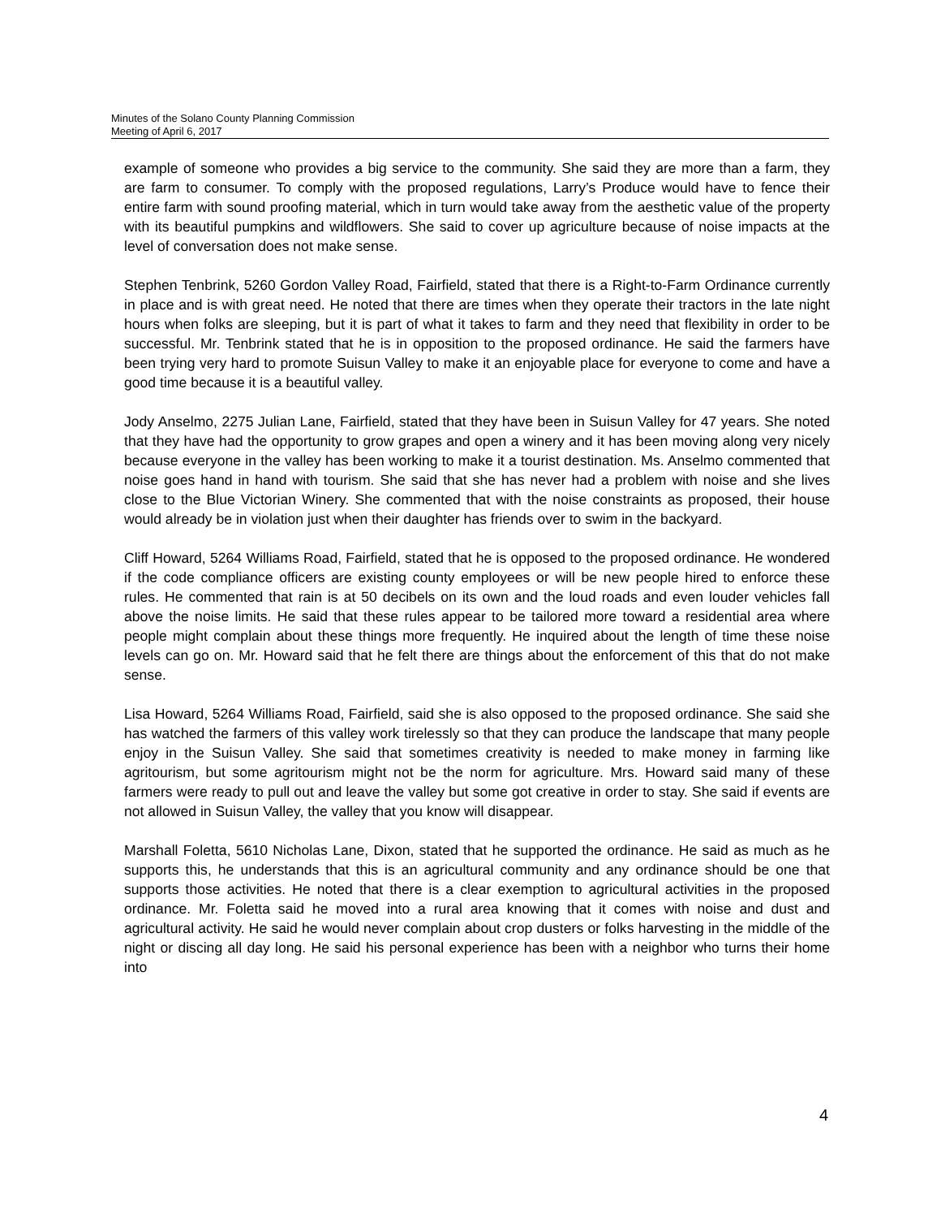Minutes of the Solano County Planning Commission
Meeting of April 6, 2017
example of someone who provides a big service to the community. She said they are more than a farm, they are farm to consumer. To comply with the proposed regulations, Larry’s Produce would have to fence their entire farm with sound proofing material, which in turn would take away from the aesthetic value of the property with its beautiful pumpkins and wildflowers. She said to cover up agriculture because of noise impacts at the level of conversation does not make sense.
Stephen Tenbrink, 5260 Gordon Valley Road, Fairfield, stated that there is a Right-to-Farm Ordinance currently in place and is with great need. He noted that there are times when they operate their tractors in the late night hours when folks are sleeping, but it is part of what it takes to farm and they need that flexibility in order to be successful. Mr. Tenbrink stated that he is in opposition to the proposed ordinance. He said the farmers have been trying very hard to promote Suisun Valley to make it an enjoyable place for everyone to come and have a good time because it is a beautiful valley.
Jody Anselmo, 2275 Julian Lane, Fairfield, stated that they have been in Suisun Valley for 47 years. She noted that they have had the opportunity to grow grapes and open a winery and it has been moving along very nicely because everyone in the valley has been working to make it a tourist destination. Ms. Anselmo commented that noise goes hand in hand with tourism. She said that she has never had a problem with noise and she lives close to the Blue Victorian Winery. She commented that with the noise constraints as proposed, their house would already be in violation just when their daughter has friends over to swim in the backyard.
Cliff Howard, 5264 Williams Road, Fairfield, stated that he is opposed to the proposed ordinance. He wondered if the code compliance officers are existing county employees or will be new people hired to enforce these rules. He commented that rain is at 50 decibels on its own and the loud roads and even louder vehicles fall above the noise limits. He said that these rules appear to be tailored more toward a residential area where people might complain about these things more frequently. He inquired about the length of time these noise levels can go on. Mr. Howard said that he felt there are things about the enforcement of this that do not make sense.
Lisa Howard, 5264 Williams Road, Fairfield, said she is also opposed to the proposed ordinance. She said she has watched the farmers of this valley work tirelessly so that they can produce the landscape that many people enjoy in the Suisun Valley. She said that sometimes creativity is needed to make money in farming like agritourism, but some agritourism might not be the norm for agriculture. Mrs. Howard said many of these farmers were ready to pull out and leave the valley but some got creative in order to stay. She said if events are not allowed in Suisun Valley, the valley that you know will disappear.
Marshall Foletta, 5610 Nicholas Lane, Dixon, stated that he supported the ordinance. He said as much as he supports this, he understands that this is an agricultural community and any ordinance should be one that supports those activities. He noted that there is a clear exemption to agricultural activities in the proposed ordinance. Mr. Foletta said he moved into a rural area knowing that it comes with noise and dust and agricultural activity. He said he would never complain about crop dusters or folks harvesting in the middle of the night or discing all day long. He said his personal experience has been with a neighbor who turns their home into
4